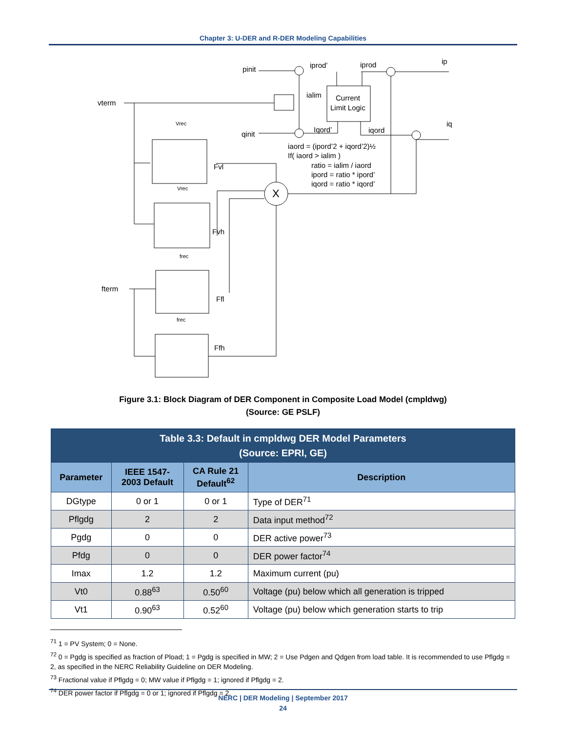Chapter 3: U-DER and R-DER Modeling Capabilities
pinit
iprod’
iprod
ip
vterm
ialim
Current
Limit Logic
qinit
Iqord’
iqord
iq
iaord = (ipord’2 + iqord’2)½
If( iaord > ialim )
ratio = ialim / iaord
ipord = ratio * ipord’
iqord = ratio * iqord’
Fvl
Fvh
fterm
Ffl
Ffh
X
Vrec
Vrec
frec
frec
Figure 3.1: Block Diagram of DER Component in Composite Load Model (cmpldwg)
(Source: GE PSLF)
| Table 3.3: Default in cmpldwg DER Model Parameters (Source: EPRI, GE) | | | |
| Parameter | IEEE 1547- 2003 Default | CA Rule 21 Default<sup>62</sup> | Description |
| DGtype | 0 or 1 | 0 or 1 | Type of DER<sup>71</sup> |
| Pflgdg | 2 | 2 | Data input method<sup>72</sup> |
| Pgdg | 0 | 0 | DER active power<sup>73</sup> |
| Pfdg | 0 | 0 | DER power factor<sup>74</sup> |
| Imax | 1.2 | 1.2 | Maximum current (pu) |
| Vt0 | 0.88<sup>63</sup> | 0.50<sup>60</sup> | Voltage (pu) below which all generation is tripped |
| Vt1 | 0.90<sup>63</sup> | 0.52<sup>60</sup> | Voltage (pu) below which generation starts to trip |
<sup>71</sup> 1 = PV System; 0 = None.
<sup>72</sup> 0 = Pgdg is specified as fraction of Pload; 1 = Pgdg is specified in MW; 2 = Use Pdgen and Qdgen from load table. It is recommended to use Pflgdg = 2, as specified in the NERC Reliability Guideline on DER Modeling.
<sup>73</sup> Fractional value if Pflgdg = 0; MW value if Pflgdg = 1; ignored if Pflgdg = 2.
<sup>74</sup> DER power factor if Pflgdg = 0 or 1; ignored if Pflgdg = 2.
NERC | DER Modeling | September 2017
24